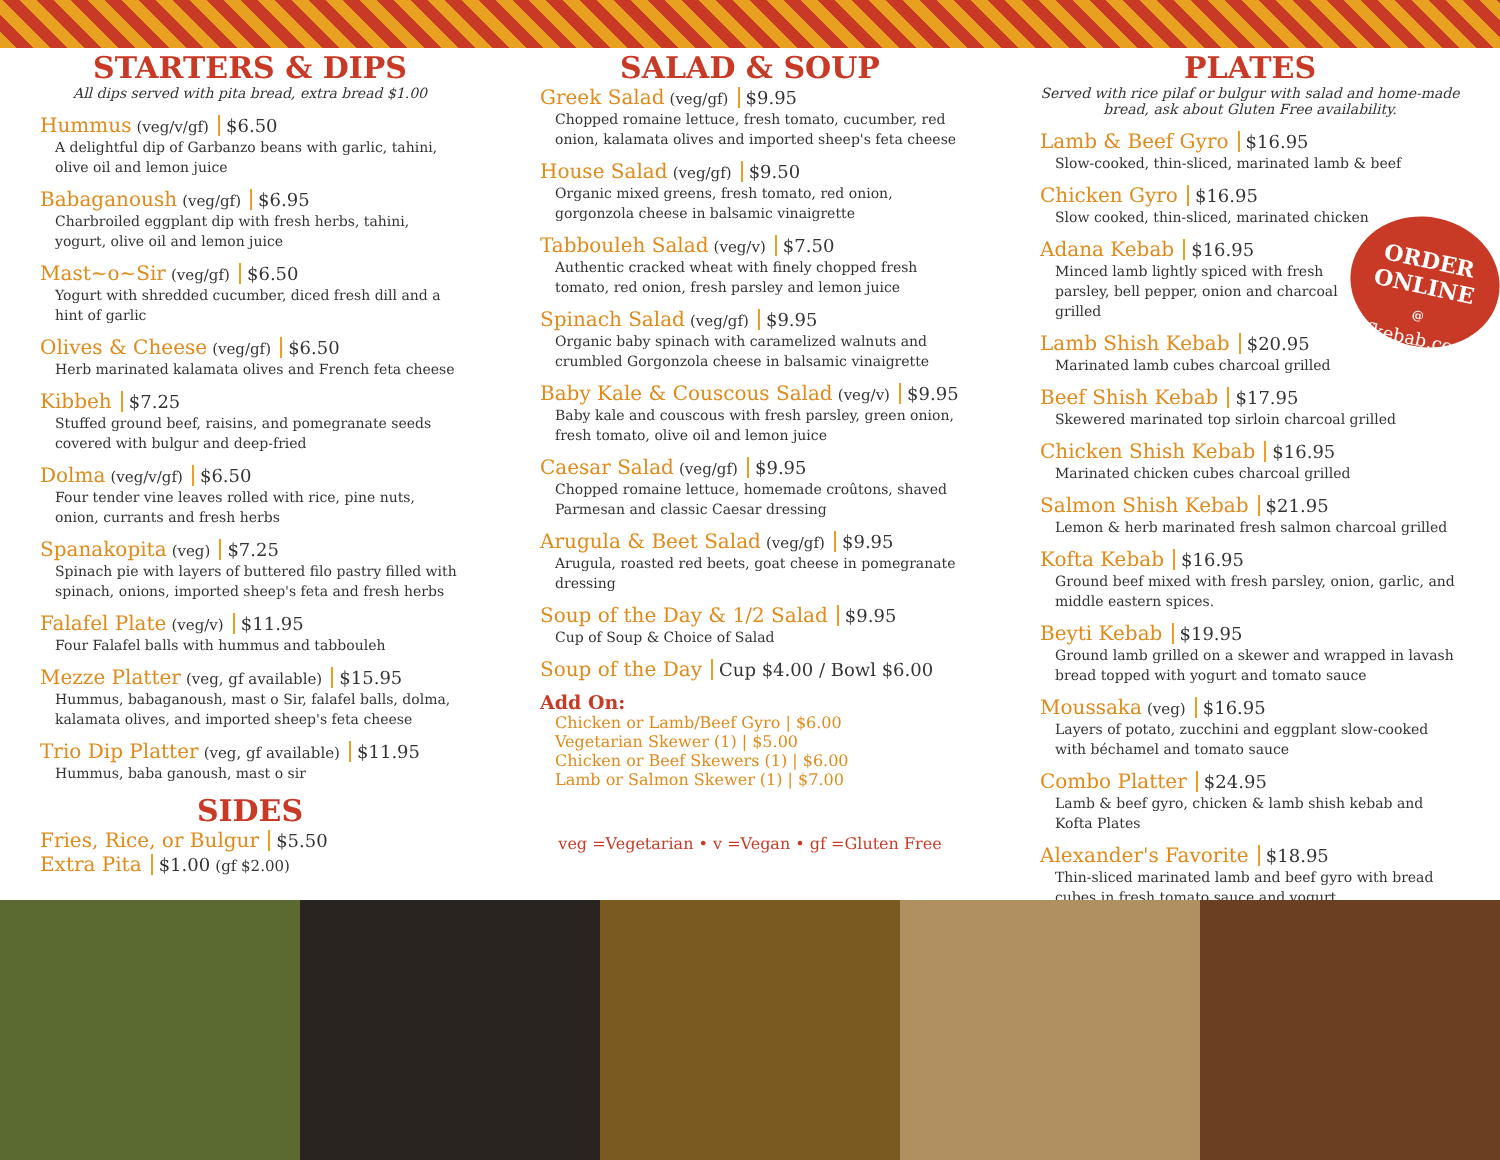STARTERS & DIPS
All dips served with pita bread, extra bread $1.00
Hummus (veg/v/gf) $6.50
A delightful dip of Garbanzo beans with garlic, tahini, olive oil and lemon juice
Babaganoush (veg/gf) $6.95
Charbroiled eggplant dip with fresh herbs, tahini, yogurt, olive oil and lemon juice
Mast~o~Sir (veg/gf) $6.50
Yogurt with shredded cucumber, diced fresh dill and a hint of garlic
Olives & Cheese (veg/gf) $6.50
Herb marinated kalamata olives and French feta cheese
Kibbeh $7.25
Stuffed ground beef, raisins, and pomegranate seeds covered with bulgur and deep-fried
Dolma (veg/v/gf) $6.50
Four tender vine leaves rolled with rice, pine nuts, onion, currants and fresh herbs
Spanakopita (veg) $7.25
Spinach pie with layers of buttered filo pastry filled with spinach, onions, imported sheep's feta and fresh herbs
Falafel Plate (veg/v) $11.95
Four Falafel balls with hummus and tabbouleh
Mezze Platter (veg, gf available) $15.95
Hummus, babaganoush, mast o Sir, falafel balls, dolma, kalamata olives, and imported sheep's feta cheese
Trio Dip Platter (veg, gf available) $11.95
Hummus, baba ganoush, mast o sir
SIDES
Fries, Rice, or Bulgur $5.50
Extra Pita $1.00 (gf $2.00)
SALAD & SOUP
Greek Salad (veg/gf) $9.95
Chopped romaine lettuce, fresh tomato, cucumber, red onion, kalamata olives and imported sheep's feta cheese
House Salad (veg/gf) $9.50
Organic mixed greens, fresh tomato, red onion, gorgonzola cheese in balsamic vinaigrette
Tabbouleh Salad (veg/v) $7.50
Authentic cracked wheat with finely chopped fresh tomato, red onion, fresh parsley and lemon juice
Spinach Salad (veg/gf) $9.95
Organic baby spinach with caramelized walnuts and crumbled Gorgonzola cheese in balsamic vinaigrette
Baby Kale & Couscous Salad (veg/v) $9.95
Baby kale and couscous with fresh parsley, green onion, fresh tomato, olive oil and lemon juice
Caesar Salad (veg/gf) $9.95
Chopped romaine lettuce, homemade croûtons, shaved Parmesan and classic Caesar dressing
Arugula & Beet Salad (veg/gf) $9.95
Arugula, roasted red beets, goat cheese in pomegranate dressing
Soup of the Day & 1/2 Salad $9.95
Cup of Soup & Choice of Salad
Soup of the Day Cup $4.00 / Bowl $6.00
Add On:
Chicken or Lamb/Beef Gyro | $6.00
Vegetarian Skewer (1) | $5.00
Chicken or Beef Skewers (1) | $6.00
Lamb or Salmon Skewer (1) | $7.00
veg =Vegetarian • v =Vegan • gf =Gluten Free
PLATES
Served with rice pilaf or bulgur with salad and home-made bread, ask about Gluten Free availability.
Lamb & Beef Gyro $16.95
Slow-cooked, thin-sliced, marinated lamb & beef
Chicken Gyro $16.95
Slow cooked, thin-sliced, marinated chicken
ORDER
ONLINE
@
sfkebab.com
Adana Kebab $16.95
Minced lamb lightly spiced with fresh parsley, bell pepper, onion and charcoal grilled
Lamb Shish Kebab $20.95
Marinated lamb cubes charcoal grilled
Beef Shish Kebab $17.95
Skewered marinated top sirloin charcoal grilled
Chicken Shish Kebab $16.95
Marinated chicken cubes charcoal grilled
Salmon Shish Kebab $21.95
Lemon & herb marinated fresh salmon charcoal grilled
Kofta Kebab $16.95
Ground beef mixed with fresh parsley, onion, garlic, and middle eastern spices.
Beyti Kebab $19.95
Ground lamb grilled on a skewer and wrapped in lavash bread topped with yogurt and tomato sauce
Moussaka (veg) $16.95
Layers of potato, zucchini and eggplant slow-cooked with béchamel and tomato sauce
Combo Platter $24.95
Lamb & beef gyro, chicken & lamb shish kebab and Kofta Plates
Alexander's Favorite $18.95
Thin-sliced marinated lamb and beef gyro with bread cubes in fresh tomato sauce and yogurt